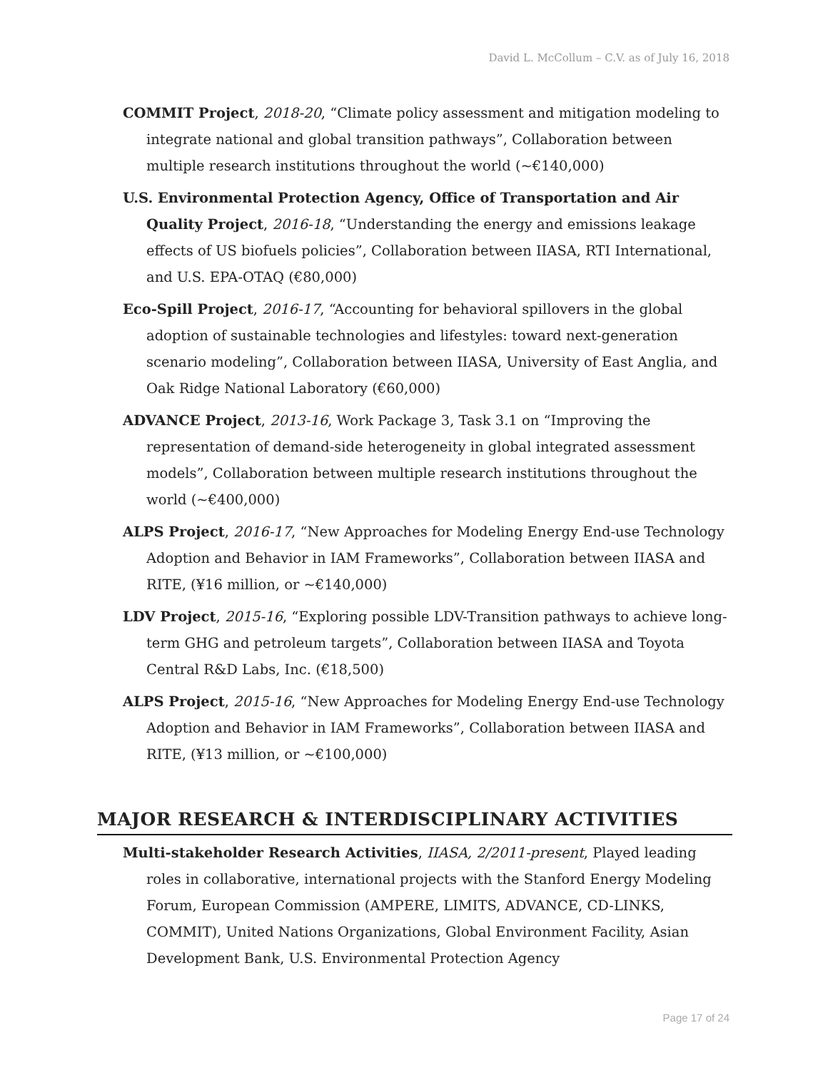David L. McCollum – C.V. as of July 16, 2018
COMMIT Project, 2018-20, “Climate policy assessment and mitigation modeling to integrate national and global transition pathways”, Collaboration between multiple research institutions throughout the world (~€140,000)
U.S. Environmental Protection Agency, Office of Transportation and Air Quality Project, 2016-18, “Understanding the energy and emissions leakage effects of US biofuels policies”, Collaboration between IIASA, RTI International, and U.S. EPA-OTAQ (€80,000)
Eco-Spill Project, 2016-17, “Accounting for behavioral spillovers in the global adoption of sustainable technologies and lifestyles: toward next-generation scenario modeling”, Collaboration between IIASA, University of East Anglia, and Oak Ridge National Laboratory (€60,000)
ADVANCE Project, 2013-16, Work Package 3, Task 3.1 on “Improving the representation of demand-side heterogeneity in global integrated assessment models”, Collaboration between multiple research institutions throughout the world (~€400,000)
ALPS Project, 2016-17, “New Approaches for Modeling Energy End-use Technology Adoption and Behavior in IAM Frameworks”, Collaboration between IIASA and RITE, (¥16 million, or ~€140,000)
LDV Project, 2015-16, “Exploring possible LDV-Transition pathways to achieve long-term GHG and petroleum targets”, Collaboration between IIASA and Toyota Central R&D Labs, Inc. (€18,500)
ALPS Project, 2015-16, “New Approaches for Modeling Energy End-use Technology Adoption and Behavior in IAM Frameworks”, Collaboration between IIASA and RITE, (¥13 million, or ~€100,000)
MAJOR RESEARCH & INTERDISCIPLINARY ACTIVITIES
Multi-stakeholder Research Activities, IIASA, 2/2011-present, Played leading roles in collaborative, international projects with the Stanford Energy Modeling Forum, European Commission (AMPERE, LIMITS, ADVANCE, CD-LINKS, COMMIT), United Nations Organizations, Global Environment Facility, Asian Development Bank, U.S. Environmental Protection Agency
Page 17 of 24